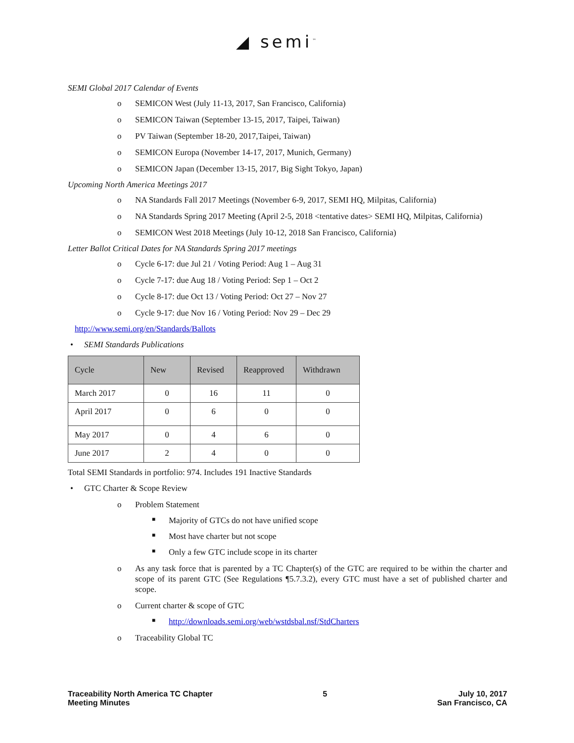◢ semi<sup>™</sup>
SEMI Global 2017 Calendar of Events
o SEMICON West (July 11-13, 2017, San Francisco, California)
o SEMICON Taiwan (September 13-15, 2017, Taipei, Taiwan)
o PV Taiwan (September 18-20, 2017,Taipei, Taiwan)
o SEMICON Europa (November 14-17, 2017, Munich, Germany)
o SEMICON Japan (December 13-15, 2017, Big Sight Tokyo, Japan)
Upcoming North America Meetings 2017
o NA Standards Fall 2017 Meetings (November 6-9, 2017, SEMI HQ, Milpitas, California)
o NA Standards Spring 2017 Meeting (April 2-5, 2018 <tentative dates> SEMI HQ, Milpitas, California)
o SEMICON West 2018 Meetings (July 10-12, 2018 San Francisco, California)
Letter Ballot Critical Dates for NA Standards Spring 2017 meetings
o Cycle 6-17: due Jul 21 / Voting Period: Aug 1 – Aug 31
o Cycle 7-17: due Aug 18 / Voting Period: Sep 1 – Oct 2
o Cycle 8-17: due Oct 13 / Voting Period: Oct 27 – Nov 27
o Cycle 9-17: due Nov 16 / Voting Period: Nov 29 – Dec 29
http://www.semi.org/en/Standards/Ballots
• SEMI Standards Publications
| Cycle | New | Revised | Reapproved | Withdrawn |
| --- | --- | --- | --- | --- |
| March 2017 | 0 | 16 | 11 | 0 |
| April 2017 | 0 | 6 | 0 | 0 |
| May 2017 | 0 | 4 | 6 | 0 |
| June 2017 | 2 | 4 | 0 | 0 |
Total SEMI Standards in portfolio: 974. Includes 191 Inactive Standards
• GTC Charter & Scope Review
o Problem Statement
■ Majority of GTCs do not have unified scope
■ Most have charter but not scope
■ Only a few GTC include scope in its charter
o As any task force that is parented by a TC Chapter(s) of the GTC are required to be within the charter and scope of its parent GTC (See Regulations ¶5.7.3.2), every GTC must have a set of published charter and scope.
o Current charter & scope of GTC
■ http://downloads.semi.org/web/wstdsbal.nsf/StdCharters
o Traceability Global TC
Traceability North America TC Chapter
Meeting Minutes
5 July 10, 2017
San Francisco, CA